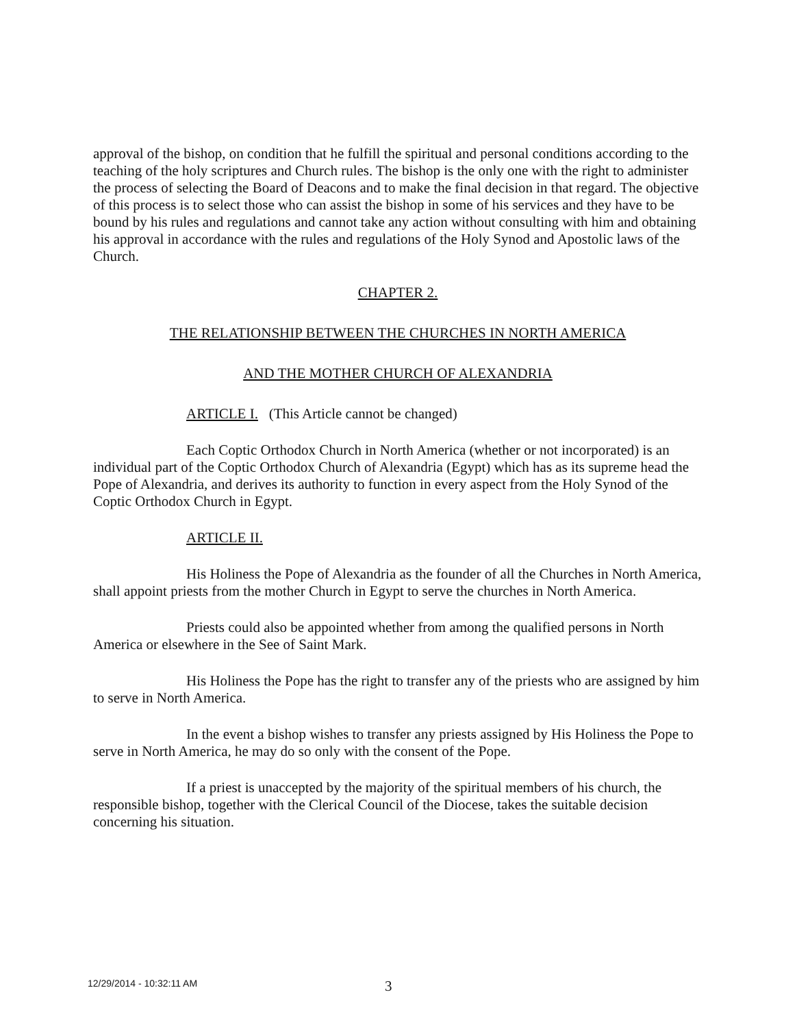approval of the bishop, on condition that he fulfill the spiritual and personal conditions according to the teaching of the holy scriptures and Church rules. The bishop is the only one with the right to administer the process of selecting the Board of Deacons and to make the final decision in that regard. The objective of this process is to select those who can assist the bishop in some of his services and they have to be bound by his rules and regulations and cannot take any action without consulting with him and obtaining his approval in accordance with the rules and regulations of the Holy Synod and Apostolic laws of the Church.
CHAPTER 2.
THE RELATIONSHIP BETWEEN THE CHURCHES IN NORTH AMERICA
AND THE MOTHER CHURCH OF ALEXANDRIA
ARTICLE I. (This Article cannot be changed)
Each Coptic Orthodox Church in North America (whether or not incorporated) is an individual part of the Coptic Orthodox Church of Alexandria (Egypt) which has as its supreme head the Pope of Alexandria, and derives its authority to function in every aspect from the Holy Synod of the Coptic Orthodox Church in Egypt.
ARTICLE II.
His Holiness the Pope of Alexandria as the founder of all the Churches in North America, shall appoint priests from the mother Church in Egypt to serve the churches in North America.
Priests could also be appointed whether from among the qualified persons in North America or elsewhere in the See of Saint Mark.
His Holiness the Pope has the right to transfer any of the priests who are assigned by him to serve in North America.
In the event a bishop wishes to transfer any priests assigned by His Holiness the Pope to serve in North America, he may do so only with the consent of the Pope.
If a priest is unaccepted by the majority of the spiritual members of his church, the responsible bishop, together with the Clerical Council of the Diocese, takes the suitable decision concerning his situation.
12/29/2014 - 10:32:11 AM 3